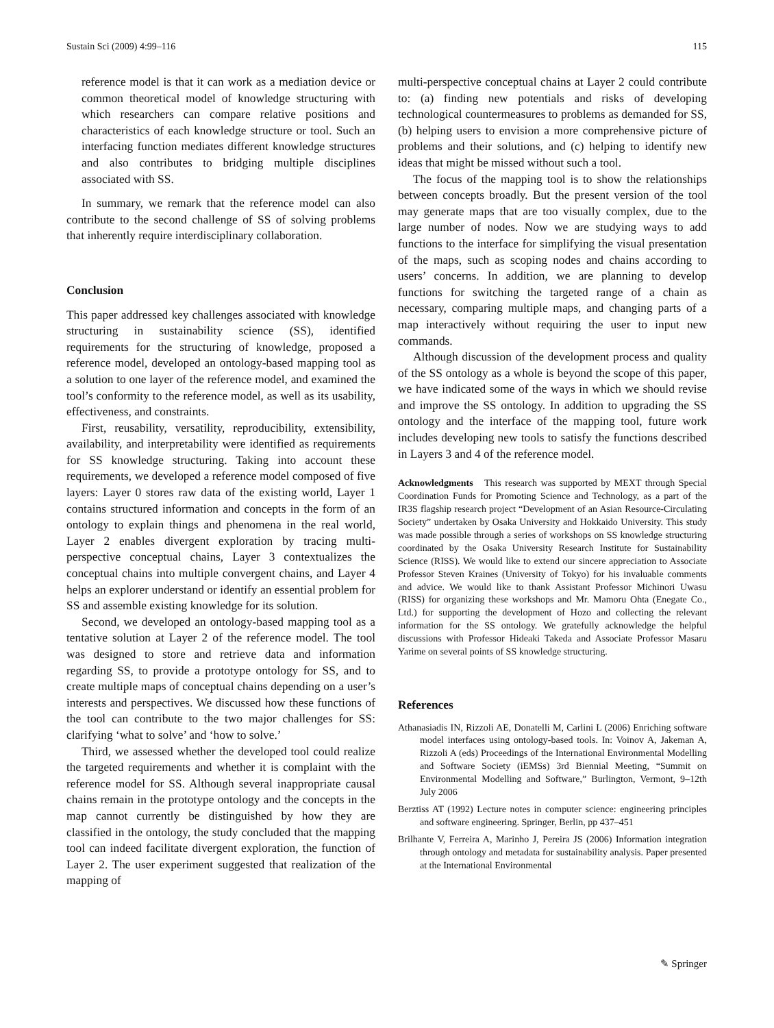Sustain Sci (2009) 4:99–116 115
reference model is that it can work as a mediation device or common theoretical model of knowledge structuring with which researchers can compare relative positions and characteristics of each knowledge structure or tool. Such an interfacing function mediates different knowledge structures and also contributes to bridging multiple disciplines associated with SS.
In summary, we remark that the reference model can also contribute to the second challenge of SS of solving problems that inherently require interdisciplinary collaboration.
Conclusion
This paper addressed key challenges associated with knowledge structuring in sustainability science (SS), identified requirements for the structuring of knowledge, proposed a reference model, developed an ontology-based mapping tool as a solution to one layer of the reference model, and examined the tool’s conformity to the reference model, as well as its usability, effectiveness, and constraints.
First, reusability, versatility, reproducibility, extensibility, availability, and interpretability were identified as requirements for SS knowledge structuring. Taking into account these requirements, we developed a reference model composed of five layers: Layer 0 stores raw data of the existing world, Layer 1 contains structured information and concepts in the form of an ontology to explain things and phenomena in the real world, Layer 2 enables divergent exploration by tracing multi-perspective conceptual chains, Layer 3 contextualizes the conceptual chains into multiple convergent chains, and Layer 4 helps an explorer understand or identify an essential problem for SS and assemble existing knowledge for its solution.
Second, we developed an ontology-based mapping tool as a tentative solution at Layer 2 of the reference model. The tool was designed to store and retrieve data and information regarding SS, to provide a prototype ontology for SS, and to create multiple maps of conceptual chains depending on a user’s interests and perspectives. We discussed how these functions of the tool can contribute to the two major challenges for SS: clarifying ‘what to solve’ and ‘how to solve.’
Third, we assessed whether the developed tool could realize the targeted requirements and whether it is complaint with the reference model for SS. Although several inappropriate causal chains remain in the prototype ontology and the concepts in the map cannot currently be distinguished by how they are classified in the ontology, the study concluded that the mapping tool can indeed facilitate divergent exploration, the function of Layer 2. The user experiment suggested that realization of the mapping of
multi-perspective conceptual chains at Layer 2 could contribute to: (a) finding new potentials and risks of developing technological countermeasures to problems as demanded for SS, (b) helping users to envision a more comprehensive picture of problems and their solutions, and (c) helping to identify new ideas that might be missed without such a tool.
The focus of the mapping tool is to show the relationships between concepts broadly. But the present version of the tool may generate maps that are too visually complex, due to the large number of nodes. Now we are studying ways to add functions to the interface for simplifying the visual presentation of the maps, such as scoping nodes and chains according to users’ concerns. In addition, we are planning to develop functions for switching the targeted range of a chain as necessary, comparing multiple maps, and changing parts of a map interactively without requiring the user to input new commands.
Although discussion of the development process and quality of the SS ontology as a whole is beyond the scope of this paper, we have indicated some of the ways in which we should revise and improve the SS ontology. In addition to upgrading the SS ontology and the interface of the mapping tool, future work includes developing new tools to satisfy the functions described in Layers 3 and 4 of the reference model.
Acknowledgments This research was supported by MEXT through Special Coordination Funds for Promoting Science and Technology, as a part of the IR3S flagship research project “Development of an Asian Resource-Circulating Society” undertaken by Osaka University and Hokkaido University. This study was made possible through a series of workshops on SS knowledge structuring coordinated by the Osaka University Research Institute for Sustainability Science (RISS). We would like to extend our sincere appreciation to Associate Professor Steven Kraines (University of Tokyo) for his invaluable comments and advice. We would like to thank Assistant Professor Michinori Uwasu (RISS) for organizing these workshops and Mr. Mamoru Ohta (Enegate Co., Ltd.) for supporting the development of Hozo and collecting the relevant information for the SS ontology. We gratefully acknowledge the helpful discussions with Professor Hideaki Takeda and Associate Professor Masaru Yarime on several points of SS knowledge structuring.
References
Athanasiadis IN, Rizzoli AE, Donatelli M, Carlini L (2006) Enriching software model interfaces using ontology-based tools. In: Voinov A, Jakeman A, Rizzoli A (eds) Proceedings of the International Environmental Modelling and Software Society (iEMSs) 3rd Biennial Meeting, “Summit on Environmental Modelling and Software,” Burlington, Vermont, 9–12th July 2006
Berztiss AT (1992) Lecture notes in computer science: engineering principles and software engineering. Springer, Berlin, pp 437–451
Brilhante V, Ferreira A, Marinho J, Pereira JS (2006) Information integration through ontology and metadata for sustainability analysis. Paper presented at the International Environmental
✎ Springer